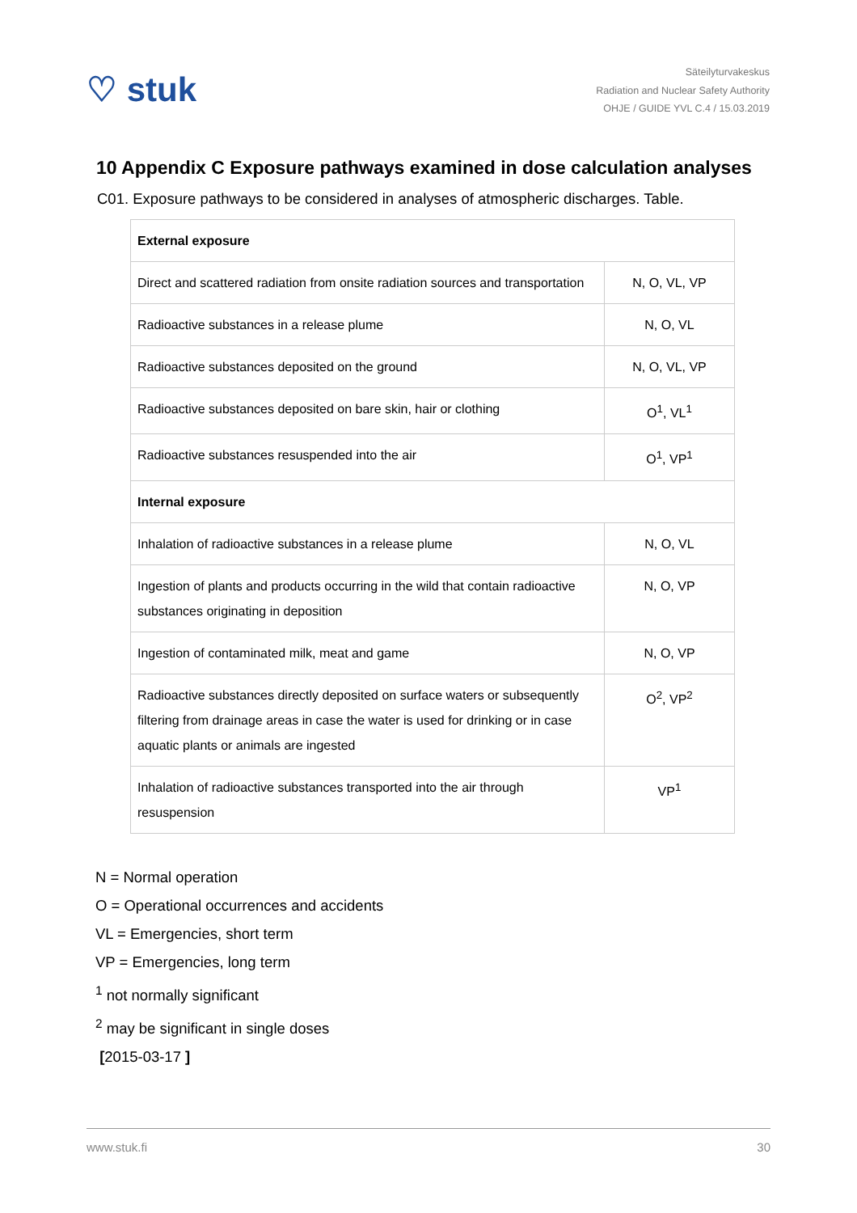♡ stuk
Säteilyturvakeskus
Radiation and Nuclear Safety Authority
OHJE / GUIDE YVL C.4 / 15.03.2019
10 Appendix C Exposure pathways examined in dose calculation analyses
C01. Exposure pathways to be considered in analyses of atmospheric discharges. Table.
| External exposure | |
| Direct and scattered radiation from onsite radiation sources and transportation | N, O, VL, VP |
| Radioactive substances in a release plume | N, O, VL |
| Radioactive substances deposited on the ground | N, O, VL, VP |
| Radioactive substances deposited on bare skin, hair or clothing | O<sup>1</sup>, VL<sup>1</sup> |
| Radioactive substances resuspended into the air | O<sup>1</sup>, VP<sup>1</sup> |
| Internal exposure | |
| Inhalation of radioactive substances in a release plume | N, O, VL |
| Ingestion of plants and products occurring in the wild that contain radioactive substances originating in deposition | N, O, VP |
| Ingestion of contaminated milk, meat and game | N, O, VP |
| Radioactive substances directly deposited on surface waters or subsequently filtering from drainage areas in case the water is used for drinking or in case aquatic plants or animals are ingested | O<sup>2</sup>, VP<sup>2</sup> |
| Inhalation of radioactive substances transported into the air through resuspension | VP<sup>1</sup> |
N = Normal operation
O = Operational occurrences and accidents
VL = Emergencies, short term
VP = Emergencies, long term
<sup>1</sup> not normally significant
<sup>2</sup> may be significant in single doses
[2015-03-17 ]
www.stuk.fi 30